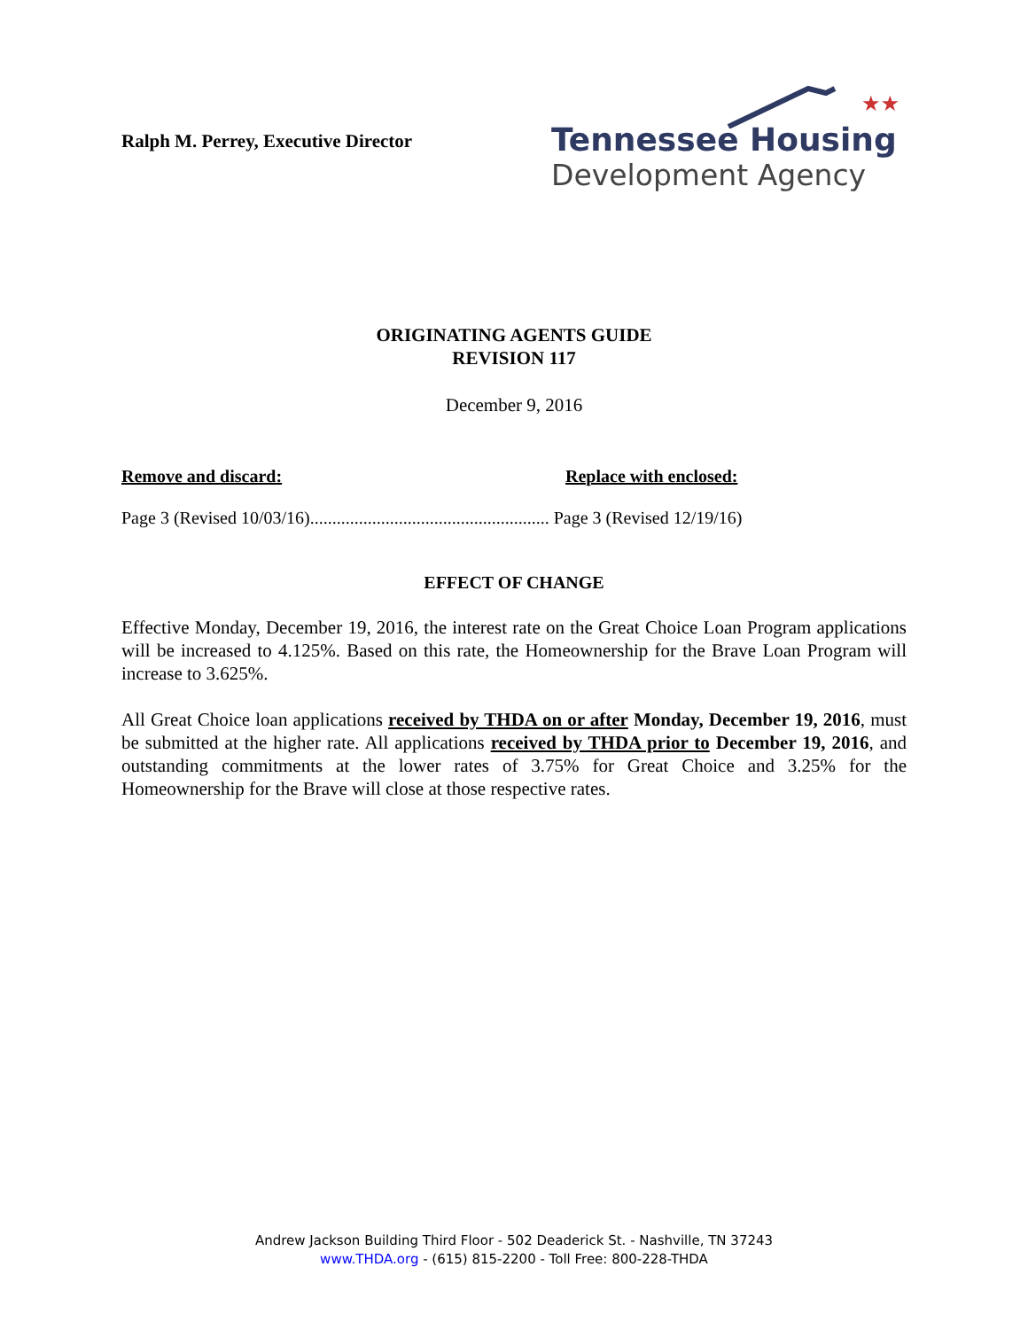Ralph M. Perrey, Executive Director
★★
Tennessee Housing
Development Agency
ORIGINATING AGENTS GUIDE
REVISION 117
December 9, 2016
Remove and discard: Replace with enclosed:
Page 3 (Revised 10/03/16)...................................................... Page 3 (Revised 12/19/16)
EFFECT OF CHANGE
Effective Monday, December 19, 2016, the interest rate on the Great Choice Loan Program applications will be increased to 4.125%. Based on this rate, the Homeownership for the Brave Loan Program will increase to 3.625%.
All Great Choice loan applications received by THDA on or after Monday, December 19, 2016, must be submitted at the higher rate. All applications received by THDA prior to December 19, 2016, and outstanding commitments at the lower rates of 3.75% for Great Choice and 3.25% for the Homeownership for the Brave will close at those respective rates.
Andrew Jackson Building Third Floor - 502 Deaderick St. - Nashville, TN 37243
www.THDA.org - (615) 815-2200 - Toll Free: 800-228-THDA